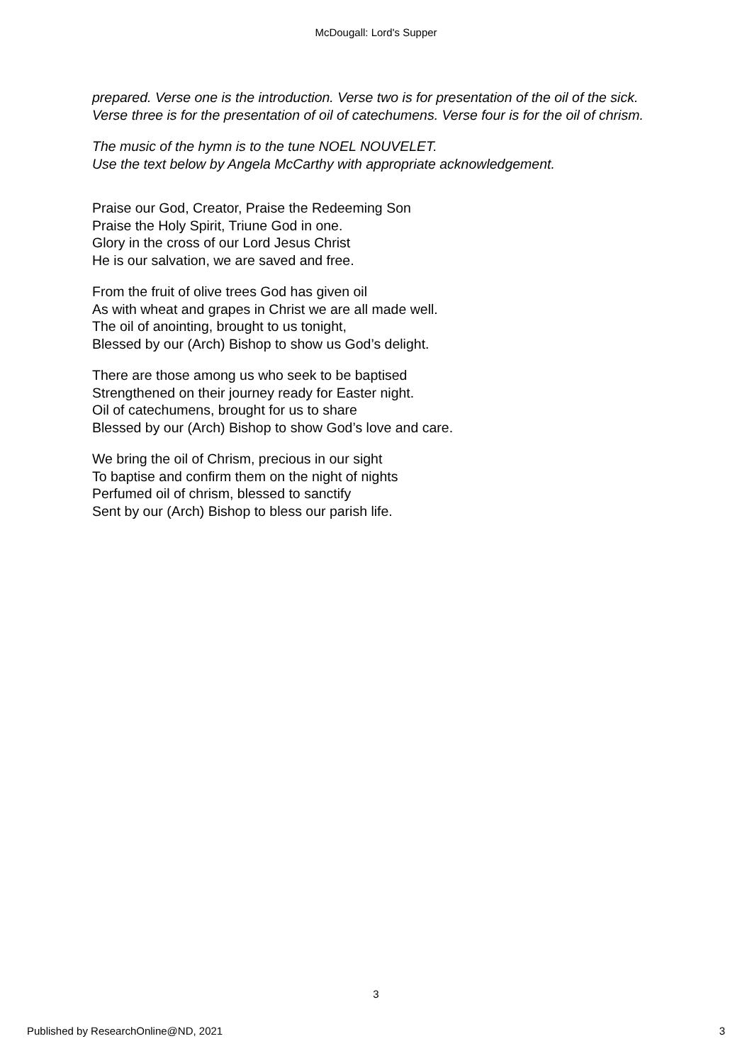McDougall: Lord's Supper
prepared. Verse one is the introduction. Verse two is for presentation of the oil of the sick. Verse three is for the presentation of oil of catechumens. Verse four is for the oil of chrism.
The music of the hymn is to the tune NOEL NOUVELET.
Use the text below by Angela McCarthy with appropriate acknowledgement.
Praise our God, Creator, Praise the Redeeming Son
Praise the Holy Spirit, Triune God in one.
Glory in the cross of our Lord Jesus Christ
He is our salvation, we are saved and free.
From the fruit of olive trees God has given oil
As with wheat and grapes in Christ we are all made well.
The oil of anointing, brought to us tonight,
Blessed by our (Arch) Bishop to show us God’s delight.
There are those among us who seek to be baptised
Strengthened on their journey ready for Easter night.
Oil of catechumens, brought for us to share
Blessed by our (Arch) Bishop to show God’s love and care.
We bring the oil of Chrism, precious in our sight
To baptise and confirm them on the night of nights
Perfumed oil of chrism, blessed to sanctify
Sent by our (Arch) Bishop to bless our parish life.
3
Published by ResearchOnline@ND, 2021 3